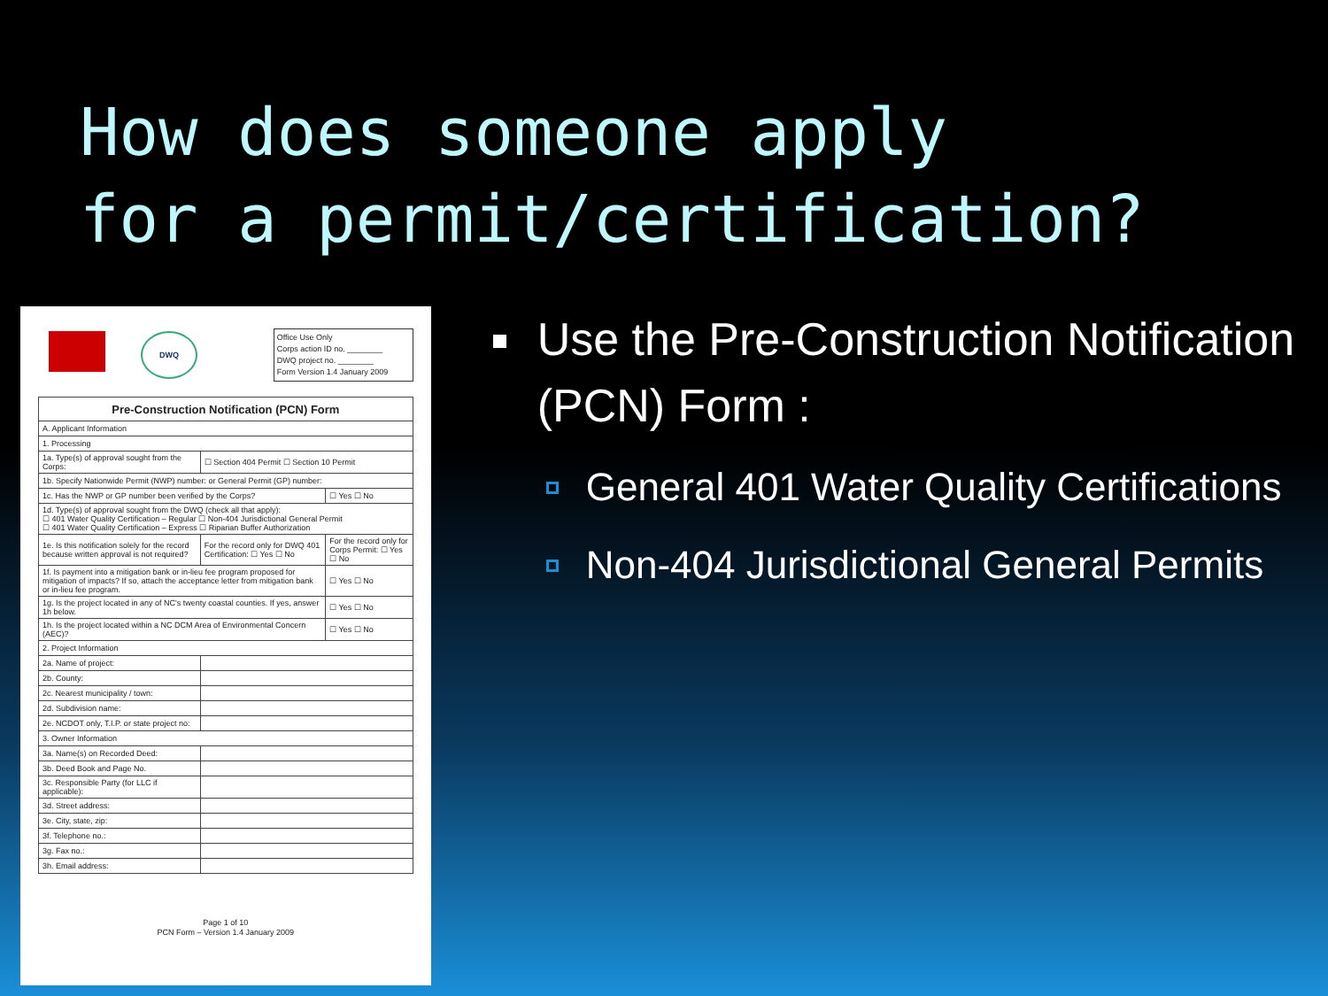How does someone apply
for a permit/certification?
DWQ
Office Use Only
Corps action ID no. ________
DWQ project no. ________
Form Version 1.4 January 2009
| Pre-Construction Notification (PCN) Form | | |
| --- | --- | --- |
| A. Applicant Information | | |
| 1. Processing | | |
| 1a. Type(s) of approval sought from the Corps: | ☐ Section 404 Permit ☐ Section 10 Permit | |
| 1b. Specify Nationwide Permit (NWP) number: or General Permit (GP) number: | | |
| 1c. Has the NWP or GP number been verified by the Corps? | | ☐ Yes ☐ No |
| 1d. Type(s) of approval sought from the DWQ (check all that apply): ☐ 401 Water Quality Certification – Regular ☐ Non-404 Jurisdictional General Permit ☐ 401 Water Quality Certification – Express ☐ Riparian Buffer Authorization | | |
| 1e. Is this notification solely for the record because written approval is not required? | For the record only for DWQ 401 Certification: ☐ Yes ☐ No | For the record only for Corps Permit: ☐ Yes ☐ No |
| 1f. Is payment into a mitigation bank or in-lieu fee program proposed for mitigation of impacts? If so, attach the acceptance letter from mitigation bank or in-lieu fee program. | | ☐ Yes ☐ No |
| 1g. Is the project located in any of NC's twenty coastal counties. If yes, answer 1h below. | | ☐ Yes ☐ No |
| 1h. Is the project located within a NC DCM Area of Environmental Concern (AEC)? | | ☐ Yes ☐ No |
| 2. Project Information | | |
| 2a. Name of project: | | |
| 2b. County: | | |
| 2c. Nearest municipality / town: | | |
| 2d. Subdivision name: | | |
| 2e. NCDOT only, T.I.P. or state project no: | | |
| 3. Owner Information | | |
| 3a. Name(s) on Recorded Deed: | | |
| 3b. Deed Book and Page No. | | |
| 3c. Responsible Party (for LLC if applicable): | | |
| 3d. Street address: | | |
| 3e. City, state, zip: | | |
| 3f. Telephone no.: | | |
| 3g. Fax no.: | | |
| 3h. Email address: | | |
Page 1 of 10
PCN Form – Version 1.4 January 2009
Use the Pre-Construction Notification (PCN) Form :
General 401 Water Quality Certifications
Non-404 Jurisdictional General Permits